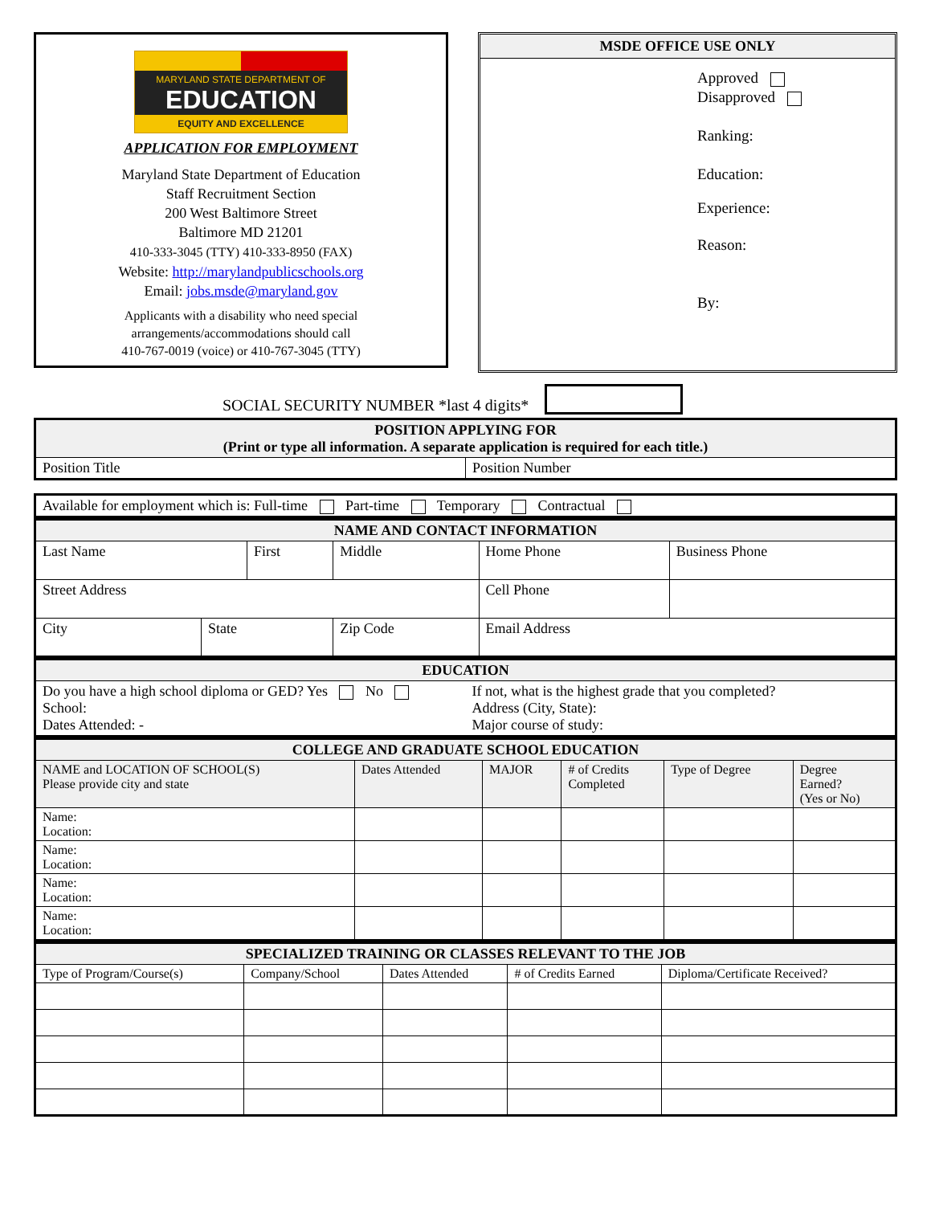MARYLAND STATE DEPARTMENT OF
EDUCATION
EQUITY AND EXCELLENCE
APPLICATION FOR EMPLOYMENT
Maryland State Department of Education
Staff Recruitment Section
200 West Baltimore Street
Baltimore MD 21201
410-333-3045 (TTY) 410-333-8950 (FAX)
Website: http://marylandpublicschools.org
Email: jobs.msde@maryland.gov
Applicants with a disability who need special
arrangements/accommodations should call
410-767-0019 (voice) or 410-767-3045 (TTY)
MSDE OFFICE USE ONLY
Approved
Disapproved
Ranking:
Education:
Experience:
Reason:
By:
SOCIAL SECURITY NUMBER *last 4 digits*
| POSITION APPLYING FOR (Print or type all information. A separate application is required for each title.) | |
| Position Title | Position Number |
| Available for employment which is: Full-time Part-time Temporary Contractual |
| NAME AND CONTACT INFORMATION | | | | | | |
| Last Name | | First | | Middle | Home Phone | Business Phone |
| Street Address | | | | | Cell Phone | |
| City | State | | Zip Code | | Email Address | |
| EDUCATION | |
| Do you have a high school diploma or GED? Yes No School: Dates Attended: - | If not, what is the highest grade that you completed? Address (City, State): Major course of study: |
| COLLEGE AND GRADUATE SCHOOL EDUCATION | | | | | |
| NAME and LOCATION OF SCHOOL(S) Please provide city and state | Dates Attended | MAJOR | # of Credits Completed | Type of Degree | Degree Earned? (Yes or No) |
| Name: Location: | | | | | |
| Name: Location: | | | | | |
| Name: Location: | | | | | |
| Name: Location: | | | | | |
| SPECIALIZED TRAINING OR CLASSES RELEVANT TO THE JOB | | | | |
| Type of Program/Course(s) | Company/School | Dates Attended | # of Credits Earned | Diploma/Certificate Received? |